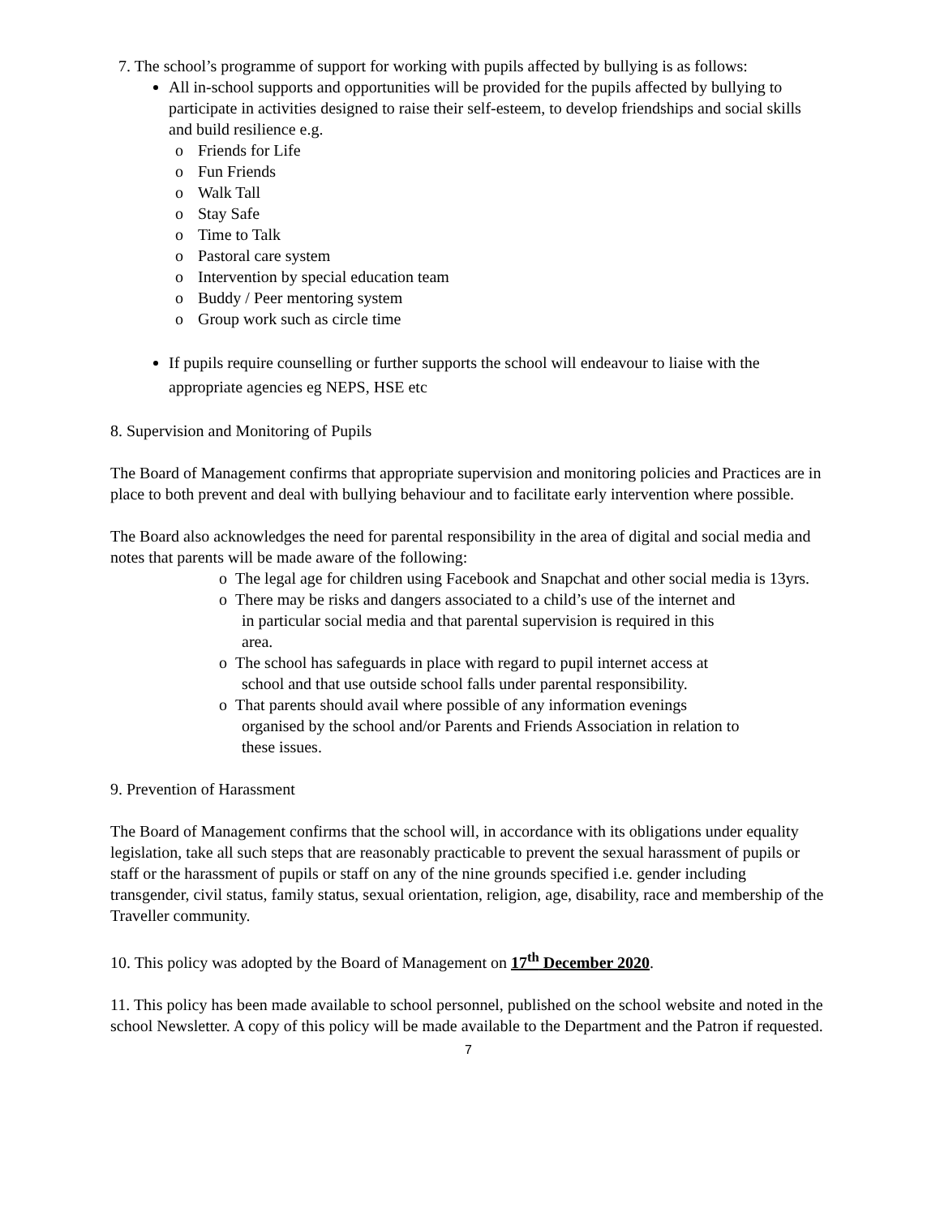7. The school’s programme of support for working with pupils affected by bullying is as follows:
All in-school supports and opportunities will be provided for the pupils affected by bullying to participate in activities designed to raise their self-esteem, to develop friendships and social skills and build resilience e.g.
o Friends for Life
o Fun Friends
o Walk Tall
o Stay Safe
o Time to Talk
o Pastoral care system
o Intervention by special education team
o Buddy / Peer mentoring system
o Group work such as circle time
If pupils require counselling or further supports the school will endeavour to liaise with the appropriate agencies eg NEPS, HSE etc
8. Supervision and Monitoring of Pupils
The Board of Management confirms that appropriate supervision and monitoring policies and Practices are in place to both prevent and deal with bullying behaviour and to facilitate early intervention where possible.
The Board also acknowledges the need for parental responsibility in the area of digital and social media and notes that parents will be made aware of the following:
o The legal age for children using Facebook and Snapchat and other social media is 13yrs.
o There may be risks and dangers associated to a child’s use of the internet and in particular social media and that parental supervision is required in this area.
o The school has safeguards in place with regard to pupil internet access at school and that use outside school falls under parental responsibility.
o That parents should avail where possible of any information evenings organised by the school and/or Parents and Friends Association in relation to these issues.
9. Prevention of Harassment
The Board of Management confirms that the school will, in accordance with its obligations under equality legislation, take all such steps that are reasonably practicable to prevent the sexual harassment of pupils or staff or the harassment of pupils or staff on any of the nine grounds specified i.e. gender including transgender, civil status, family status, sexual orientation, religion, age, disability, race and membership of the Traveller community.
10. This policy was adopted by the Board of Management on 17<sup>th</sup> December 2020.
11. This policy has been made available to school personnel, published on the school website and noted in the school Newsletter. A copy of this policy will be made available to the Department and the Patron if requested.
7